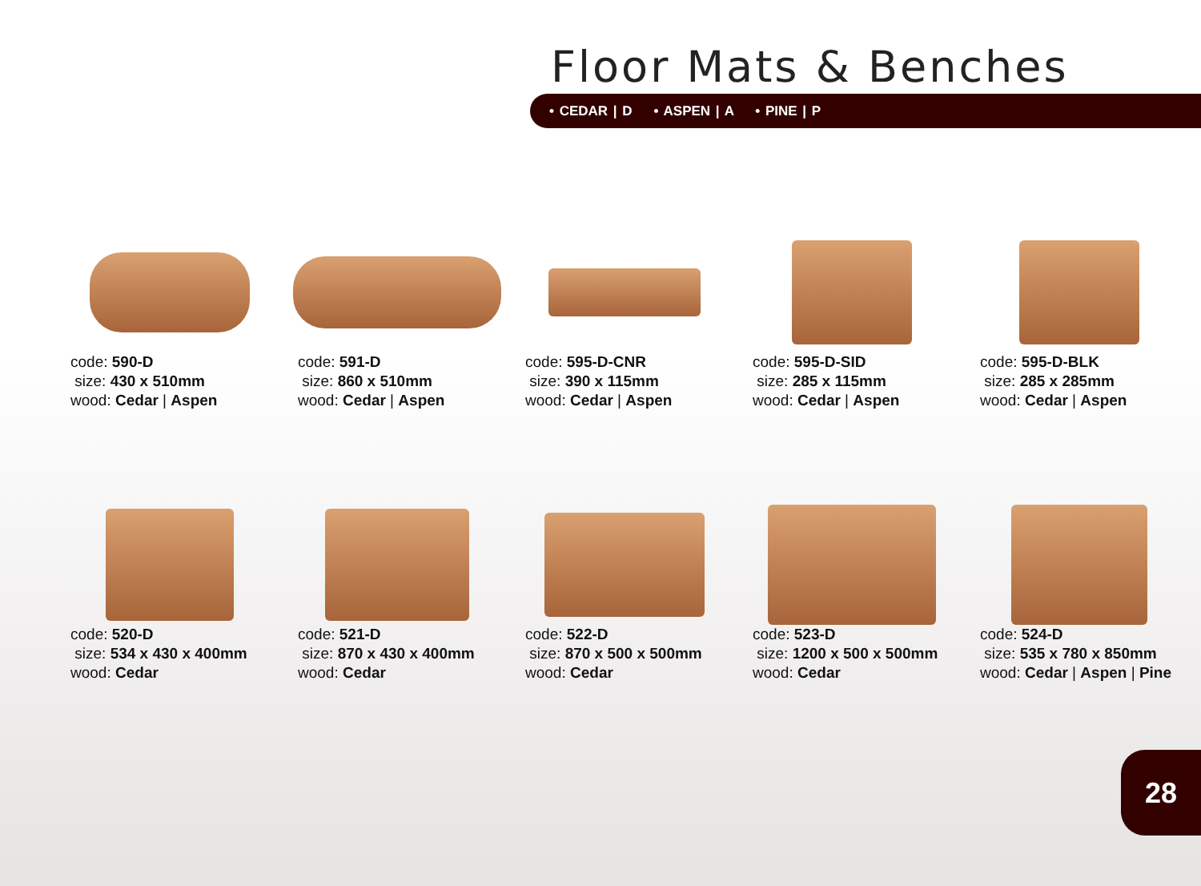Floor Mats & Benches
• CEDAR | D • ASPEN | A • PINE | P
code: 590-D
size: 430 x 510mm
wood: Cedar | Aspen
code: 591-D
size: 860 x 510mm
wood: Cedar | Aspen
code: 595-D-CNR
size: 390 x 115mm
wood: Cedar | Aspen
code: 595-D-SID
size: 285 x 115mm
wood: Cedar | Aspen
code: 595-D-BLK
size: 285 x 285mm
wood: Cedar | Aspen
code: 520-D
size: 534 x 430 x 400mm
wood: Cedar
code: 521-D
size: 870 x 430 x 400mm
wood: Cedar
code: 522-D
size: 870 x 500 x 500mm
wood: Cedar
code: 523-D
size: 1200 x 500 x 500mm
wood: Cedar
code: 524-D
size: 535 x 780 x 850mm
wood: Cedar | Aspen | Pine
28